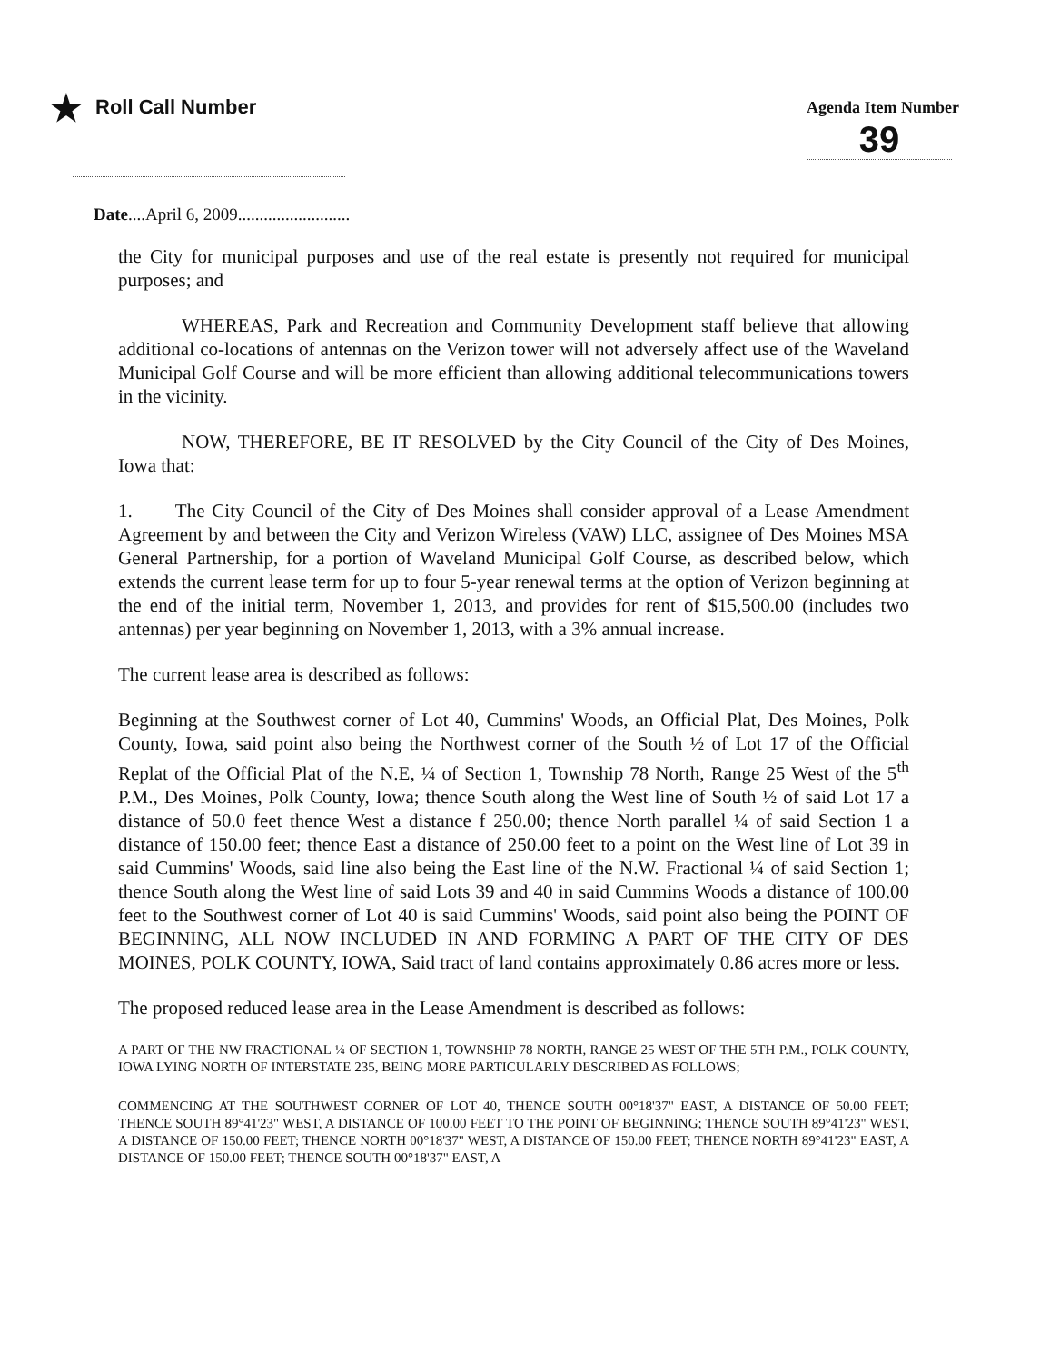★ Roll Call Number
Agenda Item Number
39
Date....April 6, 2009..........................
the City for municipal purposes and use of the real estate is presently not required for municipal purposes; and
WHEREAS, Park and Recreation and Community Development staff believe that allowing additional co-locations of antennas on the Verizon tower will not adversely affect use of the Waveland Municipal Golf Course and will be more efficient than allowing additional telecommunications towers in the vicinity.
NOW, THEREFORE, BE IT RESOLVED by the City Council of the City of Des Moines, Iowa that:
1. The City Council of the City of Des Moines shall consider approval of a Lease Amendment Agreement by and between the City and Verizon Wireless (VAW) LLC, assignee of Des Moines MSA General Partnership, for a portion of Waveland Municipal Golf Course, as described below, which extends the current lease term for up to four 5-year renewal terms at the option of Verizon beginning at the end of the initial term, November 1, 2013, and provides for rent of $15,500.00 (includes two antennas) per year beginning on November 1, 2013, with a 3% annual increase.
The current lease area is described as follows:
Beginning at the Southwest corner of Lot 40, Cummins' Woods, an Official Plat, Des Moines, Polk County, Iowa, said point also being the Northwest corner of the South ½ of Lot 17 of the Official Replat of the Official Plat of the N.E, ¼ of Section 1, Township 78 North, Range 25 West of the 5<sup>th</sup> P.M., Des Moines, Polk County, Iowa; thence South along the West line of South ½ of said Lot 17 a distance of 50.0 feet thence West a distance f 250.00; thence North parallel ¼ of said Section 1 a distance of 150.00 feet; thence East a distance of 250.00 feet to a point on the West line of Lot 39 in said Cummins' Woods, said line also being the East line of the N.W. Fractional ¼ of said Section 1; thence South along the West line of said Lots 39 and 40 in said Cummins Woods a distance of 100.00 feet to the Southwest corner of Lot 40 is said Cummins' Woods, said point also being the POINT OF BEGINNING, ALL NOW INCLUDED IN AND FORMING A PART OF THE CITY OF DES MOINES, POLK COUNTY, IOWA, Said tract of land contains approximately 0.86 acres more or less.
The proposed reduced lease area in the Lease Amendment is described as follows:
A PART OF THE NW FRACTIONAL ¼ OF SECTION 1, TOWNSHIP 78 NORTH, RANGE 25 WEST OF THE 5TH P.M., POLK COUNTY, IOWA LYING NORTH OF INTERSTATE 235, BEING MORE PARTICULARLY DESCRIBED AS FOLLOWS;
COMMENCING AT THE SOUTHWEST CORNER OF LOT 40, THENCE SOUTH 00°18'37" EAST, A DISTANCE OF 50.00 FEET; THENCE SOUTH 89°41'23" WEST, A DISTANCE OF 100.00 FEET TO THE POINT OF BEGINNING; THENCE SOUTH 89°41'23" WEST, A DISTANCE OF 150.00 FEET; THENCE NORTH 00°18'37" WEST, A DISTANCE OF 150.00 FEET; THENCE NORTH 89°41'23" EAST, A DISTANCE OF 150.00 FEET; THENCE SOUTH 00°18'37" EAST, A